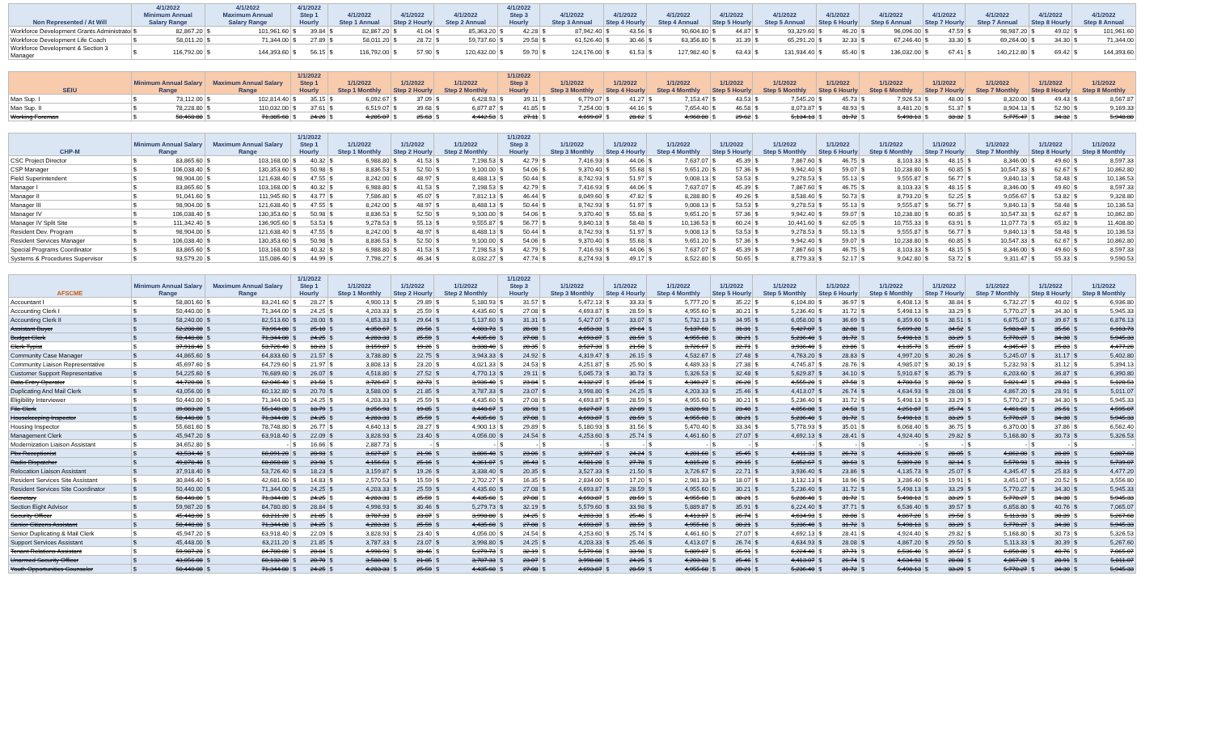| Non Represented / At Will | 4/1/2022 Minimum Annual Salary Range | 4/1/2022 Maximum Annual Salary Range | 4/1/2022 Step 1 Hourly | 4/1/2022 Step 1 Annual | 4/1/2022 Step 2 Hourly | 4/1/2022 Step 2 Annual | 4/1/2022 Step 3 Hourly | 4/1/2022 Step 3 Annual | 4/1/2022 Step 4 Hourly | 4/1/2022 Step 4 Annual | 4/1/2022 Step 5 Hourly | 4/1/2022 Step 5 Annual | 4/1/2022 Step 6 Hourly | 4/1/2022 Step 6 Annual | 4/1/2022 Step 7 Hourly | 4/1/2022 Step 7 Annual | 4/1/2022 Step 8 Hourly | 4/1/2022 Step 8 Annual |
| --- | --- | --- | --- | --- | --- | --- | --- | --- | --- | --- | --- | --- | --- | --- | --- | --- | --- | --- |
| Workforce Development Grants Administrator | $ 82,867.20 | $ 101,961.60 | $ 39.84 | $ 82,867.20 | $ 41.04 | $ 85,363.20 | $ 42.28 | $ 87,942.40 | $ 43.56 | $ 90,604.80 | $ 44.87 | $ 93,329.60 | $ 46.20 | $ 96,096.00 | $ 47.59 | $ 98,987.20 | $ 49.02 | $ 101,961.60 |
| Workforce Development Life Coach | $ 58,011.20 | $ 71,344.00 | $ 27.89 | $ 58,011.20 | $ 28.72 | $ 59,737.60 | $ 29.58 | $ 61,526.40 | $ 30.46 | $ 63,356.80 | $ 31.39 | $ 65,291.20 | $ 32.33 | $ 67,246.40 | $ 33.30 | $ 69,264.00 | $ 34.30 | $ 71,344.00 |
| Workforce Development & Section 3 Manager | $ 116,792.00 | $ 144,393.60 | $ 56.15 | $ 116,792.00 | $ 57.90 | $ 120,432.00 | $ 59.70 | $ 124,176.00 | $ 61.53 | $ 127,982.40 | $ 63.43 | $ 131,934.40 | $ 65.40 | $ 136,032.00 | $ 67.41 | $ 140,212.80 | $ 69.42 | $ 144,393.60 |
| SEIU | Minimum Annual Salary Range | Maximum Annual Salary Range | 1/1/2022 Step 1 Hourly | 1/1/2022 Step 1 Monthly | 1/1/2022 Step 2 Hourly | 1/1/2022 Step 2 Monthly | 1/1/2022 Step 3 Hourly | 1/1/2022 Step 3 Monthly | 1/1/2022 Step 4 Hourly | 1/1/2022 Step 4 Monthly | 1/1/2022 Step 5 Hourly | 1/1/2022 Step 5 Monthly | 1/1/2022 Step 6 Hourly | 1/1/2022 Step 6 Monthly | 1/1/2022 Step 7 Hourly | 1/1/2022 Step 7 Monthly | 1/1/2022 Step 8 Hourly | 1/1/2022 Step 8 Monthly |
| --- | --- | --- | --- | --- | --- | --- | --- | --- | --- | --- | --- | --- | --- | --- | --- | --- | --- | --- |
| Man Sup. I | $ 73,112.00 | $ 102,814.40 | $ 35.15 | $ 6,092.67 | $ 37.09 | $ 6,428.93 | $ 39.11 | $ 6,779.07 | $ 41.27 | $ 7,153.47 | $ 43.53 | $ 7,545.20 | $ 45.73 | $ 7,926.53 | $ 48.00 | $ 8,320.00 | $ 49.43 | $ 8,567.87 |
| Man Sup. II | $ 78,228.80 | $ 110,032.00 | $ 37.61 | $ 6,519.07 | $ 39.68 | $ 6,877.87 | $ 41.85 | $ 7,254.00 | $ 44.16 | $ 7,654.40 | $ 46.58 | $ 8,073.87 | $ 48.93 | $ 8,481.20 | $ 51.37 | $ 8,904.13 | $ 52.90 | $ 9,169.33 |
| Working Foreman | $ 50,460.80 | $ 71,385.60 | $ 24.26 | $ 4,205.07 | $ 25.63 | $ 4,442.53 | $ 27.11 | $ 4,699.07 | $ 28.62 | $ 4,960.80 | $ 29.62 | $ 5,134.13 | $ 31.72 | $ 5,498.13 | $ 33.32 | $ 5,775.47 | $ 34.32 | $ 5,948.80 |
| CHP-M | Minimum Annual Salary Range | Maximum Annual Salary Range | 1/1/2022 Step 1 Hourly | 1/1/2022 Step 1 Monthly | 1/1/2022 Step 2 Hourly | 1/1/2022 Step 2 Monthly | 1/1/2022 Step 3 Hourly | 1/1/2022 Step 3 Monthly | 1/1/2022 Step 4 Hourly | 1/1/2022 Step 4 Monthly | 1/1/2022 Step 5 Hourly | 1/1/2022 Step 5 Monthly | 1/1/2022 Step 6 Hourly | 1/1/2022 Step 6 Monthly | 1/1/2022 Step 7 Hourly | 1/1/2022 Step 7 Monthly | 1/1/2022 Step 8 Hourly | 1/1/2022 Step 8 Monthly |
| --- | --- | --- | --- | --- | --- | --- | --- | --- | --- | --- | --- | --- | --- | --- | --- | --- | --- | --- |
| CSC Project Director | $ 83,865.60 | $ 103,168.00 | $ 40.32 | $ 6,988.80 | $ 41.53 | $ 7,198.53 | $ 42.79 | $ 7,416.93 | $ 44.06 | $ 7,637.07 | $ 45.39 | $ 7,867.60 | $ 46.75 | $ 8,103.33 | $ 48.15 | $ 8,346.00 | $ 49.60 | $ 8,597.33 |
| CSP Manager | $ 106,038.40 | $ 130,353.60 | $ 50.98 | $ 8,836.53 | $ 52.50 | $ 9,100.00 | $ 54.06 | $ 9,370.40 | $ 55.68 | $ 9,651.20 | $ 57.36 | $ 9,942.40 | $ 59.07 | $ 10,238.80 | $ 60.85 | $ 10,547.33 | $ 62.67 | $ 10,862.80 |
| Field Superintendent | $ 98,904.00 | $ 121,638.40 | $ 47.55 | $ 8,242.00 | $ 48.97 | $ 8,488.13 | $ 50.44 | $ 8,742.93 | $ 51.97 | $ 9,008.13 | $ 53.53 | $ 9,278.53 | $ 55.13 | $ 9,555.87 | $ 56.77 | $ 9,840.13 | $ 58.48 | $ 10,136.53 |
| Manager I | $ 83,865.60 | $ 103,168.00 | $ 40.32 | $ 6,988.80 | $ 41.53 | $ 7,198.53 | $ 42.79 | $ 7,416.93 | $ 44.06 | $ 7,637.07 | $ 45.39 | $ 7,867.60 | $ 46.75 | $ 8,103.33 | $ 48.15 | $ 8,346.00 | $ 49.60 | $ 8,597.33 |
| Manager II | $ 91,041.60 | $ 111,945.60 | $ 43.77 | $ 7,586.80 | $ 45.07 | $ 7,812.13 | $ 46.44 | $ 8,049.60 | $ 47.82 | $ 8,288.80 | $ 49.26 | $ 8,538.40 | $ 50.73 | $ 8,793.20 | $ 52.25 | $ 9,056.67 | $ 53.82 | $ 9,328.80 |
| Manager III | $ 98,904.00 | $ 121,638.40 | $ 47.55 | $ 8,242.00 | $ 48.97 | $ 8,488.13 | $ 50.44 | $ 8,742.93 | $ 51.97 | $ 9,008.13 | $ 53.53 | $ 9,278.53 | $ 55.13 | $ 9,555.87 | $ 56.77 | $ 9,840.13 | $ 58.48 | $ 10,136.53 |
| Manager IV | $ 106,038.40 | $ 130,353.60 | $ 50.98 | $ 8,836.53 | $ 52.50 | $ 9,100.00 | $ 54.06 | $ 9,370.40 | $ 55.68 | $ 9,651.20 | $ 57.36 | $ 9,942.40 | $ 59.07 | $ 10,238.80 | $ 60.85 | $ 10,547.33 | $ 62.67 | $ 10,862.80 |
| Manager IV Split Site | $ 111,342.40 | $ 136,905.60 | $ 53.53 | $ 9,278.53 | $ 55.13 | $ 9,555.87 | $ 56.77 | $ 9,840.13 | $ 58.48 | $ 10,136.53 | $ 60.24 | $ 10,441.60 | $ 62.05 | $ 10,755.33 | $ 63.91 | $ 11,077.73 | $ 65.82 | $ 11,408.80 |
| Resident Dev. Program | $ 98,904.00 | $ 121,638.40 | $ 47.55 | $ 8,242.00 | $ 48.97 | $ 8,488.13 | $ 50.44 | $ 8,742.93 | $ 51.97 | $ 9,008.13 | $ 53.53 | $ 9,278.53 | $ 55.13 | $ 9,555.87 | $ 56.77 | $ 9,840.13 | $ 58.48 | $ 10,136.53 |
| Resident Services Manager | $ 106,038.40 | $ 130,353.60 | $ 50.98 | $ 8,836.53 | $ 52.50 | $ 9,100.00 | $ 54.06 | $ 9,370.40 | $ 55.68 | $ 9,651.20 | $ 57.36 | $ 9,942.40 | $ 59.07 | $ 10,238.80 | $ 60.85 | $ 10,547.33 | $ 62.67 | $ 10,862.80 |
| Special Programs Coordinator | $ 83,865.60 | $ 103,168.00 | $ 40.32 | $ 6,988.80 | $ 41.53 | $ 7,198.53 | $ 42.79 | $ 7,416.93 | $ 44.06 | $ 7,637.07 | $ 45.39 | $ 7,867.60 | $ 46.75 | $ 8,103.33 | $ 48.15 | $ 8,346.00 | $ 49.60 | $ 8,597.33 |
| Systems & Procedures Supervisor | $ 93,579.20 | $ 115,086.40 | $ 44.99 | $ 7,798.27 | $ 46.34 | $ 8,032.27 | $ 47.74 | $ 8,274.93 | $ 49.17 | $ 8,522.80 | $ 50.65 | $ 8,779.33 | $ 52.17 | $ 9,042.80 | $ 53.72 | $ 9,311.47 | $ 55.33 | $ 9,590.53 |
| AFSCME | Minimum Annual Salary Range | Maximum Annual Salary Range | 1/1/2022 Step 1 Hourly | 1/1/2022 Step 1 Monthly | 1/1/2022 Step 2 Hourly | 1/1/2022 Step 2 Monthly | 1/1/2022 Step 3 Hourly | 1/1/2022 Step 3 Monthly | 1/1/2022 Step 4 Hourly | 1/1/2022 Step 4 Monthly | 1/1/2022 Step 5 Hourly | 1/1/2022 Step 5 Monthly | 1/1/2022 Step 6 Hourly | 1/1/2022 Step 6 Monthly | 1/1/2022 Step 7 Hourly | 1/1/2022 Step 7 Monthly | 1/1/2022 Step 8 Hourly | 1/1/2022 Step 8 Monthly |
| --- | --- | --- | --- | --- | --- | --- | --- | --- | --- | --- | --- | --- | --- | --- | --- | --- | --- | --- |
| Accountant I | $ 58,801.60 | $ 83,241.60 | $ 28.27 | $ 4,900.13 | $ 29.89 | $ 5,180.93 | $ 31.57 | $ 5,472.13 | $ 33.33 | $ 5,777.20 | $ 35.22 | $ 6,104.80 | $ 36.97 | $ 6,408.13 | $ 38.84 | $ 6,732.27 | $ 40.02 | $ 6,936.80 |
| Accounting Clerk I | $ 50,440.00 | $ 71,344.00 | $ 24.25 | $ 4,203.33 | $ 25.59 | $ 4,435.60 | $ 27.08 | $ 4,693.87 | $ 28.59 | $ 4,955.60 | $ 30.21 | $ 5,236.40 | $ 31.72 | $ 5,498.13 | $ 33.29 | $ 5,770.27 | $ 34.30 | $ 5,945.33 |
| Accounting Clerk II | $ 58,240.00 | $ 82,513.60 | $ 28.00 | $ 4,853.33 | $ 29.64 | $ 5,137.60 | $ 31.31 | $ 5,427.07 | $ 33.07 | $ 5,732.13 | $ 34.95 | $ 6,058.00 | $ 36.69 | $ 6,359.60 | $ 38.51 | $ 6,675.07 | $ 39.67 | $ 6,876.13 |
| Assistant Buyer | $ 52,208.00 | $ 73,964.80 | $ 25.10 | $ 4,350.67 | $ 26.56 | $ 4,603.73 | $ 28.00 | $ 4,853.33 | $ 29.64 | $ 5,137.60 | $ 31.31 | $ 5,427.07 | $ 32.88 | $ 5,699.20 | $ 34.52 | $ 5,983.47 | $ 35.56 | $ 6,163.73 |
| Budget Clerk | $ 50,440.00 | $ 71,344.00 | $ 24.25 | $ 4,203.33 | $ 25.59 | $ 4,435.60 | $ 27.08 | $ 4,693.87 | $ 28.59 | $ 4,955.60 | $ 30.21 | $ 5,236.40 | $ 31.72 | $ 5,498.13 | $ 33.29 | $ 5,770.27 | $ 34.30 | $ 5,945.33 |
| Clerk Typist | $ 37,918.40 | $ 53,726.40 | $ 18.23 | $ 3,159.87 | $ 19.26 | $ 3,338.40 | $ 20.35 | $ 3,527.33 | $ 21.50 | $ 3,726.67 | $ 22.71 | $ 3,936.40 | $ 23.86 | $ 4,135.73 | $ 25.07 | $ 4,345.47 | $ 25.83 | $ 4,477.20 |
| Community Case Manager | $ 44,865.60 | $ 64,833.60 | $ 21.57 | $ 3,738.80 | $ 22.75 | $ 3,943.33 | $ 24.92 | $ 4,319.47 | $ 26.15 | $ 4,532.67 | $ 27.48 | $ 4,763.20 | $ 28.83 | $ 4,997.20 | $ 30.26 | $ 5,245.07 | $ 31.17 | $ 5,402.80 |
| Community Liaison Representative | $ 45,697.60 | $ 64,729.60 | $ 21.97 | $ 3,808.13 | $ 23.20 | $ 4,021.33 | $ 24.53 | $ 4,251.87 | $ 25.90 | $ 4,489.33 | $ 27.38 | $ 4,745.87 | $ 28.76 | $ 4,985.07 | $ 30.19 | $ 5,232.93 | $ 31.12 | $ 5,394.13 |
| Customer Support Representative | $ 54,225.60 | $ 76,689.60 | $ 26.07 | $ 4,518.80 | $ 27.52 | $ 4,770.13 | $ 29.11 | $ 5,045.73 | $ 30.73 | $ 5,326.53 | $ 32.48 | $ 5,629.87 | $ 34.10 | $ 5,910.67 | $ 35.79 | $ 6,203.60 | $ 36.87 | $ 6,390.80 |
| Data Entry Operator | $ 44,720.00 | $ 62,046.40 | $ 21.50 | $ 3,726.67 | $ 22.73 | $ 3,936.40 | $ 23.84 | $ 4,132.27 | $ 25.04 | $ 4,340.27 | $ 26.28 | $ 4,555.20 | $ 27.58 | $ 4,780.53 | $ 28.92 | $ 5,021.47 | $ 29.83 | $ 5,120.53 |
| Duplicating And Mail Clerk | $ 43,056.00 | $ 60,132.80 | $ 20.70 | $ 3,588.00 | $ 21.85 | $ 3,787.33 | $ 23.07 | $ 3,998.80 | $ 24.25 | $ 4,203.33 | $ 25.46 | $ 4,413.07 | $ 26.74 | $ 4,634.93 | $ 28.08 | $ 4,867.20 | $ 28.91 | $ 5,011.07 |
| Eligibility Interviewer | $ 50,440.00 | $ 71,344.00 | $ 24.25 | $ 4,203.33 | $ 25.59 | $ 4,435.60 | $ 27.08 | $ 4,693.87 | $ 28.59 | $ 4,955.60 | $ 30.21 | $ 5,236.40 | $ 31.72 | $ 5,498.13 | $ 33.29 | $ 5,770.27 | $ 34.30 | $ 5,945.33 |
| File Clerk | $ 39,083.20 | $ 55,140.80 | $ 18.79 | $ 3,256.93 | $ 19.85 | $ 3,440.67 | $ 20.93 | $ 3,627.87 | $ 22.09 | $ 3,828.93 | $ 23.40 | $ 4,056.00 | $ 24.53 | $ 4,251.87 | $ 25.74 | $ 4,461.60 | $ 26.51 | $ 4,595.07 |
| Housekeeping Inspector | $ 50,440.00 | $ 71,344.00 | $ 24.25 | $ 4,203.33 | $ 25.59 | $ 4,435.60 | $ 27.08 | $ 4,693.87 | $ 28.59 | $ 4,955.60 | $ 30.21 | $ 5,236.40 | $ 31.72 | $ 5,498.13 | $ 33.29 | $ 5,770.27 | $ 34.30 | $ 5,945.33 |
| Housing Inspector | $ 55,681.60 | $ 78,748.80 | $ 26.77 | $ 4,640.13 | $ 28.27 | $ 4,900.13 | $ 29.89 | $ 5,180.93 | $ 31.56 | $ 5,470.40 | $ 33.34 | $ 5,778.93 | $ 35.01 | $ 6,068.40 | $ 36.75 | $ 6,370.00 | $ 37.86 | $ 6,562.40 |
| Management Clerk | $ 45,947.20 | $ 63,918.40 | $ 22.09 | $ 3,828.93 | $ 23.40 | $ 4,056.00 | $ 24.54 | $ 4,253.60 | $ 25.74 | $ 4,461.60 | $ 27.07 | $ 4,692.13 | $ 28.41 | $ 4,924.40 | $ 29.82 | $ 5,168.80 | $ 30.73 | $ 5,326.53 |
| Modernization Liaison Assistant | $ 34,652.80 | $ - | $ 16.66 | $ 2,887.73 | $ - | $ - | $ - | $ - | $ - | $ - | $ - | $ - | $ - | $ - | $ - | $ - | $ - | $ - |
| Pbx Receptionist | $ 43,534.40 | $ 60,091.20 | $ 20.93 | $ 3,627.87 | $ 21.96 | $ 3,806.40 | $ 23.06 | $ 3,997.07 | $ 24.24 | $ 4,201.60 | $ 25.45 | $ 4,411.33 | $ 26.73 | $ 4,633.20 | $ 28.05 | $ 4,862.00 | $ 28.89 | $ 5,007.60 |
| Radio Dispatcher | $ 49,878.40 | $ 68,868.80 | $ 23.98 | $ 4,156.53 | $ 25.16 | $ 4,361.07 | $ 26.43 | $ 4,581.20 | $ 27.78 | $ 4,815.20 | $ 29.15 | $ 5,052.67 | $ 30.63 | $ 5,309.20 | $ 32.14 | $ 5,570.93 | $ 33.11 | $ 5,739.07 |
| Relocation Liaison Assistant | $ 37,918.40 | $ 53,726.40 | $ 18.23 | $ 3,159.87 | $ 19.26 | $ 3,338.40 | $ 20.35 | $ 3,527.33 | $ 21.50 | $ 3,726.67 | $ 22.71 | $ 3,936.40 | $ 23.86 | $ 4,135.73 | $ 25.07 | $ 4,345.47 | $ 25.83 | $ 4,477.20 |
| Resident Services Site Assistant | $ 30,846.40 | $ 42,681.60 | $ 14.83 | $ 2,570.53 | $ 15.59 | $ 2,702.27 | $ 16.35 | $ 2,834.00 | $ 17.20 | $ 2,981.33 | $ 18.07 | $ 3,132.13 | $ 18.96 | $ 3,286.40 | $ 19.91 | $ 3,451.07 | $ 20.52 | $ 3,556.80 |
| Resident Services Site Coordinator | $ 50,440.00 | $ 71,344.00 | $ 24.25 | $ 4,203.33 | $ 25.59 | $ 4,435.60 | $ 27.08 | $ 4,693.87 | $ 28.59 | $ 4,955.60 | $ 30.21 | $ 5,236.40 | $ 31.72 | $ 5,498.13 | $ 33.29 | $ 5,770.27 | $ 34.30 | $ 5,945.33 |
| Secretary | $ 50,440.00 | $ 71,344.00 | $ 24.25 | $ 4,203.33 | $ 25.59 | $ 4,435.60 | $ 27.08 | $ 4,693.87 | $ 28.59 | $ 4,955.60 | $ 30.21 | $ 5,236.40 | $ 31.72 | $ 5,498.13 | $ 33.29 | $ 5,770.27 | $ 34.30 | $ 5,945.33 |
| Section Eight Advisor | $ 59,987.20 | $ 84,780.80 | $ 28.84 | $ 4,998.93 | $ 30.46 | $ 5,279.73 | $ 32.19 | $ 5,579.60 | $ 33.98 | $ 5,889.87 | $ 35.91 | $ 6,224.40 | $ 37.71 | $ 6,536.40 | $ 39.57 | $ 6,858.80 | $ 40.76 | $ 7,065.07 |
| Security Officer | $ 45,448.00 | $ 63,211.20 | $ 21.85 | $ 3,787.33 | $ 23.07 | $ 3,998.80 | $ 24.25 | $ 4,203.33 | $ 25.46 | $ 4,413.07 | $ 26.74 | $ 4,634.93 | $ 28.08 | $ 4,867.20 | $ 29.50 | $ 5,113.33 | $ 30.39 | $ 5,267.60 |
| Senior Citizens Assistant | $ 50,440.00 | $ 71,344.00 | $ 24.25 | $ 4,203.33 | $ 25.59 | $ 4,435.60 | $ 27.08 | $ 4,693.87 | $ 28.59 | $ 4,955.60 | $ 30.21 | $ 5,236.40 | $ 31.72 | $ 5,498.13 | $ 33.29 | $ 5,770.27 | $ 34.30 | $ 5,945.33 |
| Senior Duplicating & Mail Clerk | $ 45,947.20 | $ 63,918.40 | $ 22.09 | $ 3,828.93 | $ 23.40 | $ 4,056.00 | $ 24.54 | $ 4,253.60 | $ 25.74 | $ 4,461.60 | $ 27.07 | $ 4,692.13 | $ 28.41 | $ 4,924.40 | $ 29.82 | $ 5,168.80 | $ 30.73 | $ 5,326.53 |
| Support Services Assistant | $ 45,448.00 | $ 63,211.20 | $ 21.85 | $ 3,787.33 | $ 23.07 | $ 3,998.80 | $ 24.25 | $ 4,203.33 | $ 25.46 | $ 4,413.07 | $ 26.74 | $ 4,634.93 | $ 28.08 | $ 4,867.20 | $ 29.50 | $ 5,113.33 | $ 30.39 | $ 5,267.60 |
| Tenant Relations Assistant | $ 59,987.20 | $ 84,780.80 | $ 28.84 | $ 4,998.93 | $ 30.46 | $ 5,279.73 | $ 32.19 | $ 5,579.60 | $ 33.98 | $ 5,889.87 | $ 35.91 | $ 6,224.40 | $ 37.71 | $ 6,536.40 | $ 39.57 | $ 6,858.80 | $ 40.76 | $ 7,065.07 |
| Unarmed Security Officer | $ 43,056.00 | $ 60,132.80 | $ 20.70 | $ 3,588.00 | $ 21.85 | $ 3,787.33 | $ 23.07 | $ 3,998.80 | $ 24.25 | $ 4,203.33 | $ 25.46 | $ 4,413.07 | $ 26.74 | $ 4,634.93 | $ 28.08 | $ 4,867.20 | $ 28.91 | $ 5,011.07 |
| Youth Opportunities Counselor | $ 50,440.00 | $ 71,344.00 | $ 24.25 | $ 4,203.33 | $ 25.59 | $ 4,435.60 | $ 27.08 | $ 4,693.87 | $ 28.59 | $ 4,955.60 | $ 30.21 | $ 5,236.40 | $ 31.72 | $ 5,498.13 | $ 33.29 | $ 5,770.27 | $ 34.30 | $ 5,945.33 |